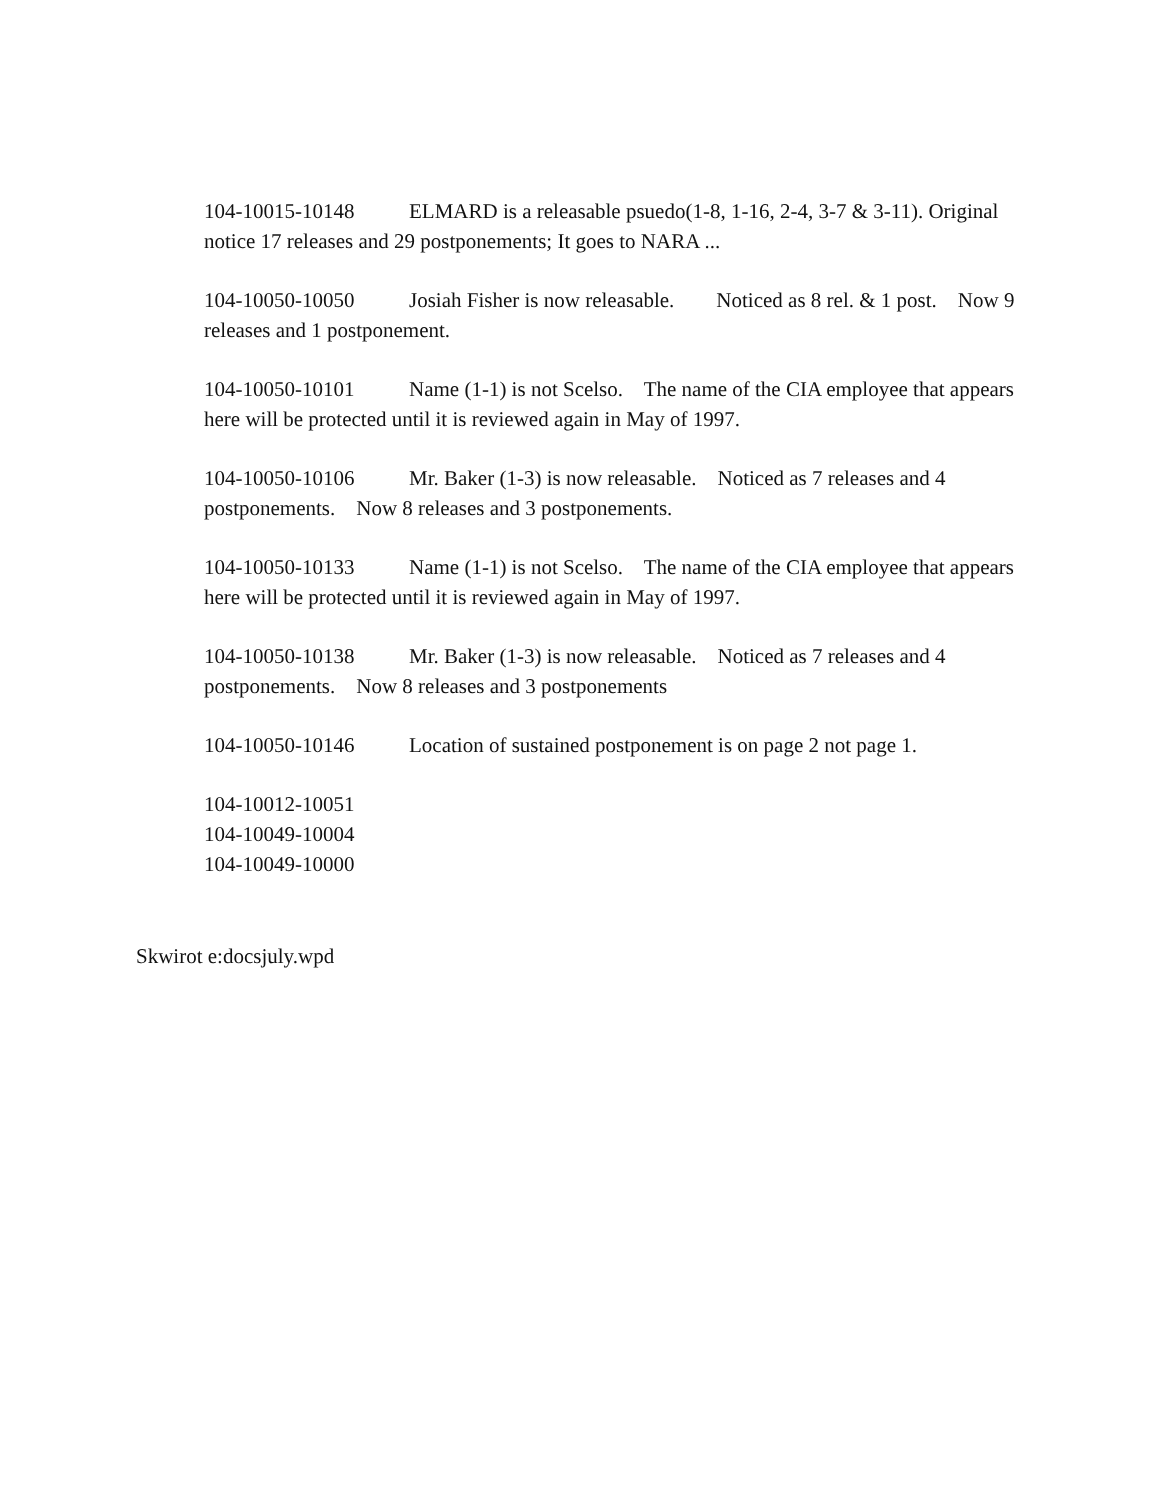104-10015-10148 ELMARD is a releasable psuedo(1-8, 1-16, 2-4, 3-7 & 3-11). Original notice 17 releases and 29 postponements; It goes to NARA ...
104-10050-10050 Josiah Fisher is now releasable. Noticed as 8 rel. & 1 post. Now 9 releases and 1 postponement.
104-10050-10101 Name (1-1) is not Scelso. The name of the CIA employee that appears here will be protected until it is reviewed again in May of 1997.
104-10050-10106 Mr. Baker (1-3) is now releasable. Noticed as 7 releases and 4 postponements. Now 8 releases and 3 postponements.
104-10050-10133 Name (1-1) is not Scelso. The name of the CIA employee that appears here will be protected until it is reviewed again in May of 1997.
104-10050-10138 Mr. Baker (1-3) is now releasable. Noticed as 7 releases and 4 postponements. Now 8 releases and 3 postponements
104-10050-10146 Location of sustained postponement is on page 2 not page 1.
104-10012-10051
104-10049-10004
104-10049-10000
Skwirot e:docsjuly.wpd